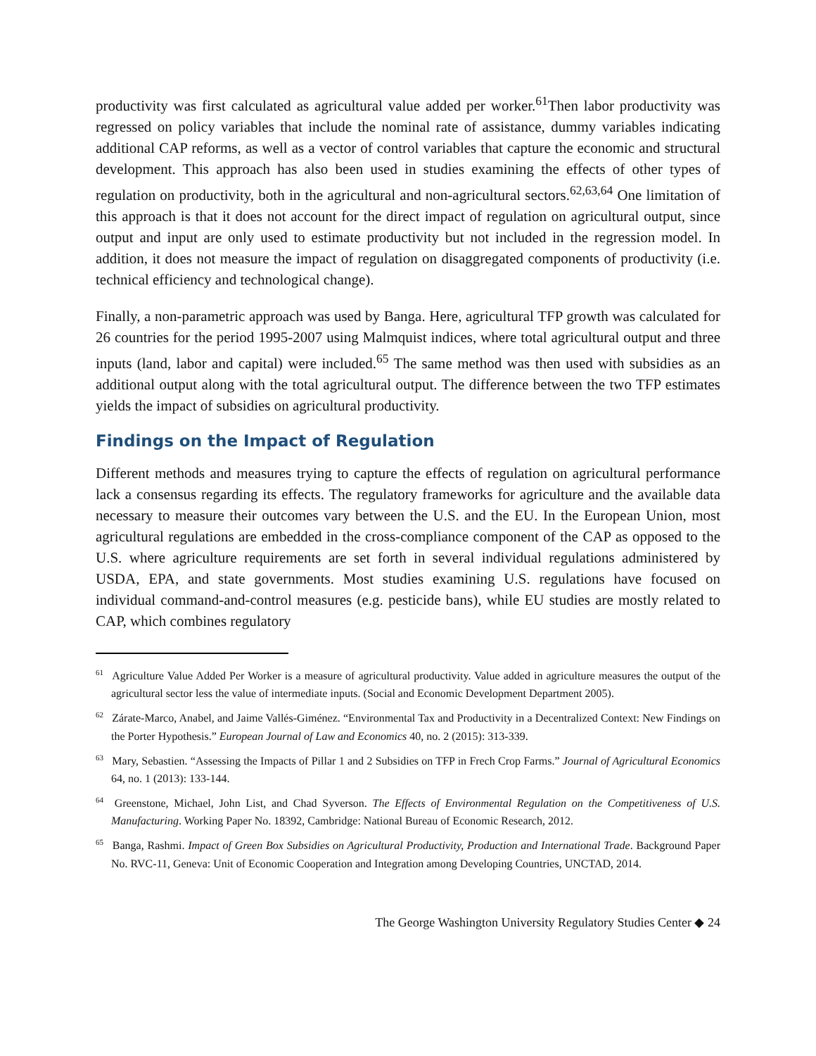productivity was first calculated as agricultural value added per worker.<sup>61</sup>Then labor productivity was regressed on policy variables that include the nominal rate of assistance, dummy variables indicating additional CAP reforms, as well as a vector of control variables that capture the economic and structural development. This approach has also been used in studies examining the effects of other types of regulation on productivity, both in the agricultural and non-agricultural sectors.<sup>62,63,64</sup> One limitation of this approach is that it does not account for the direct impact of regulation on agricultural output, since output and input are only used to estimate productivity but not included in the regression model. In addition, it does not measure the impact of regulation on disaggregated components of productivity (i.e. technical efficiency and technological change).
Finally, a non-parametric approach was used by Banga. Here, agricultural TFP growth was calculated for 26 countries for the period 1995-2007 using Malmquist indices, where total agricultural output and three inputs (land, labor and capital) were included.<sup>65</sup> The same method was then used with subsidies as an additional output along with the total agricultural output. The difference between the two TFP estimates yields the impact of subsidies on agricultural productivity.
Findings on the Impact of Regulation
Different methods and measures trying to capture the effects of regulation on agricultural performance lack a consensus regarding its effects. The regulatory frameworks for agriculture and the available data necessary to measure their outcomes vary between the U.S. and the EU. In the European Union, most agricultural regulations are embedded in the cross-compliance component of the CAP as opposed to the U.S. where agriculture requirements are set forth in several individual regulations administered by USDA, EPA, and state governments. Most studies examining U.S. regulations have focused on individual command-and-control measures (e.g. pesticide bans), while EU studies are mostly related to CAP, which combines regulatory
<sup>61</sup> Agriculture Value Added Per Worker is a measure of agricultural productivity. Value added in agriculture measures the output of the agricultural sector less the value of intermediate inputs. (Social and Economic Development Department 2005).
<sup>62</sup> Zárate-Marco, Anabel, and Jaime Vallés-Giménez. “Environmental Tax and Productivity in a Decentralized Context: New Findings on the Porter Hypothesis.” European Journal of Law and Economics 40, no. 2 (2015): 313-339.
<sup>63</sup> Mary, Sebastien. “Assessing the Impacts of Pillar 1 and 2 Subsidies on TFP in Frech Crop Farms.” Journal of Agricultural Economics 64, no. 1 (2013): 133-144.
<sup>64</sup> Greenstone, Michael, John List, and Chad Syverson. The Effects of Environmental Regulation on the Competitiveness of U.S. Manufacturing. Working Paper No. 18392, Cambridge: National Bureau of Economic Research, 2012.
<sup>65</sup> Banga, Rashmi. Impact of Green Box Subsidies on Agricultural Productivity, Production and International Trade. Background Paper No. RVC-11, Geneva: Unit of Economic Cooperation and Integration among Developing Countries, UNCTAD, 2014.
The George Washington University Regulatory Studies Center ◆ 24